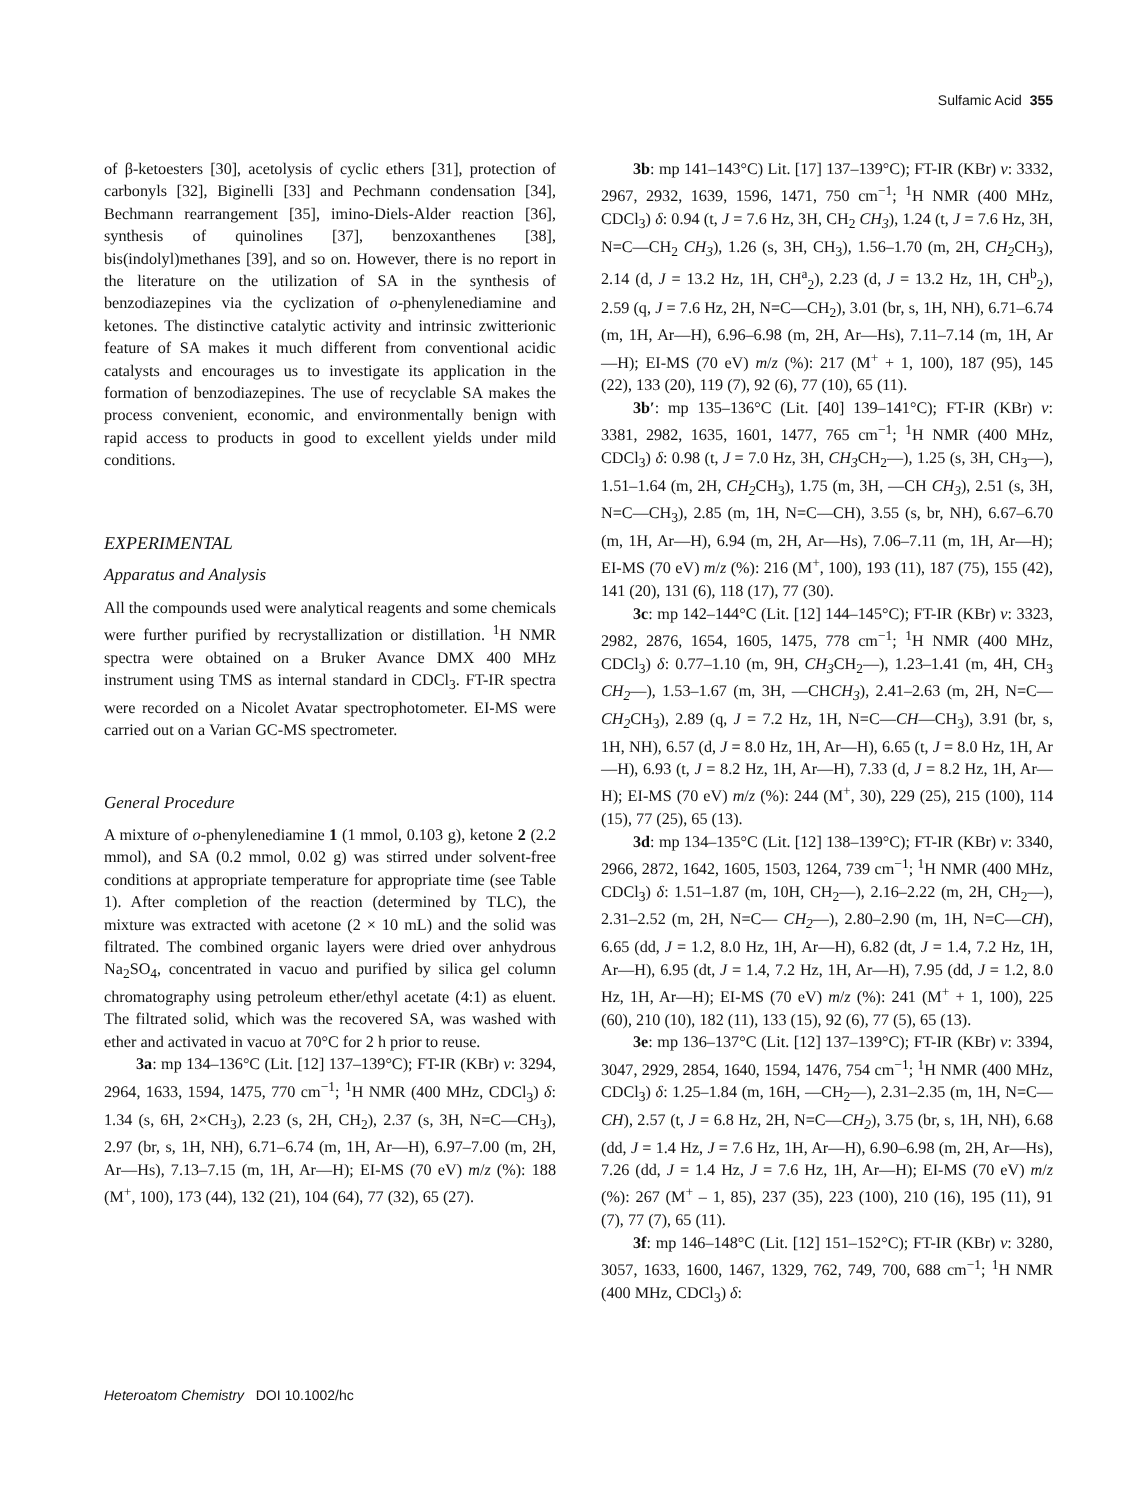Sulfamic Acid 355
of β-ketoesters [30], acetolysis of cyclic ethers [31], protection of carbonyls [32], Biginelli [33] and Pechmann condensation [34], Bechmann rearrangement [35], imino-Diels-Alder reaction [36], synthesis of quinolines [37], benzoxanthenes [38], bis(indolyl)methanes [39], and so on. However, there is no report in the literature on the utilization of SA in the synthesis of benzodiazepines via the cyclization of o-phenylenediamine and ketones. The distinctive catalytic activity and intrinsic zwitterionic feature of SA makes it much different from conventional acidic catalysts and encourages us to investigate its application in the formation of benzodiazepines. The use of recyclable SA makes the process convenient, economic, and environmentally benign with rapid access to products in good to excellent yields under mild conditions.
EXPERIMENTAL
Apparatus and Analysis
All the compounds used were analytical reagents and some chemicals were further purified by recrystallization or distillation. <sup>1</sup>H NMR spectra were obtained on a Bruker Avance DMX 400 MHz instrument using TMS as internal standard in CDCl<sub>3</sub>. FT-IR spectra were recorded on a Nicolet Avatar spectrophotometer. EI-MS were carried out on a Varian GC-MS spectrometer.
General Procedure
A mixture of o-phenylenediamine 1 (1 mmol, 0.103 g), ketone 2 (2.2 mmol), and SA (0.2 mmol, 0.02 g) was stirred under solvent-free conditions at appropriate temperature for appropriate time (see Table 1). After completion of the reaction (determined by TLC), the mixture was extracted with acetone (2 × 10 mL) and the solid was filtrated. The combined organic layers were dried over anhydrous Na<sub>2</sub>SO<sub>4</sub>, concentrated in vacuo and purified by silica gel column chromatography using petroleum ether/ethyl acetate (4:1) as eluent. The filtrated solid, which was the recovered SA, was washed with ether and activated in vacuo at 70°C for 2 h prior to reuse.
3a: mp 134–136°C (Lit. [12] 137–139°C); FT-IR (KBr) ν: 3294, 2964, 1633, 1594, 1475, 770 cm<sup>−1</sup>; <sup>1</sup>H NMR (400 MHz, CDCl<sub>3</sub>) δ: 1.34 (s, 6H, 2×CH<sub>3</sub>), 2.23 (s, 2H, CH<sub>2</sub>), 2.37 (s, 3H, N=C—CH<sub>3</sub>), 2.97 (br, s, 1H, NH), 6.71–6.74 (m, 1H, Ar—H), 6.97–7.00 (m, 2H, Ar—Hs), 7.13–7.15 (m, 1H, Ar—H); EI-MS (70 eV) m/z (%): 188 (M<sup>+</sup>, 100), 173 (44), 132 (21), 104 (64), 77 (32), 65 (27).
3b: mp 141–143°C) Lit. [17] 137–139°C); FT-IR (KBr) ν: 3332, 2967, 2932, 1639, 1596, 1471, 750 cm<sup>−1</sup>; <sup>1</sup>H NMR (400 MHz, CDCl<sub>3</sub>) δ: 0.94 (t, J = 7.6 Hz, 3H, CH<sub>2</sub> CH<sub>3</sub>), 1.24 (t, J = 7.6 Hz, 3H, N=C—CH<sub>2</sub> CH<sub>3</sub>), 1.26 (s, 3H, CH<sub>3</sub>), 1.56–1.70 (m, 2H, CH<sub>2</sub> CH<sub>3</sub>), 2.14 (d, J = 13.2 Hz, 1H, CH<sup>a</sup><sub>2</sub>), 2.23 (d, J = 13.2 Hz, 1H, CH<sup>b</sup><sub>2</sub>), 2.59 (q, J = 7.6 Hz, 2H, N=C—CH<sub>2</sub>), 3.01 (br, s, 1H, NH), 6.71–6.74 (m, 1H, Ar—H), 6.96–6.98 (m, 2H, Ar—Hs), 7.11–7.14 (m, 1H, Ar—H); EI-MS (70 eV) m/z (%): 217 (M<sup>+</sup> + 1, 100), 187 (95), 145 (22), 133 (20), 119 (7), 92 (6), 77 (10), 65 (11).
3b′: mp 135–136°C (Lit. [40] 139–141°C); FT-IR (KBr) ν: 3381, 2982, 1635, 1601, 1477, 765 cm<sup>−1</sup>; <sup>1</sup>H NMR (400 MHz, CDCl<sub>3</sub>) δ: 0.98 (t, J = 7.0 Hz, 3H, CH<sub>3</sub> CH<sub>2</sub>—), 1.25 (s, 3H, CH<sub>3</sub>—), 1.51–1.64 (m, 2H, CH<sub>2</sub> CH<sub>3</sub>), 1.75 (m, 3H, —CH CH<sub>3</sub>), 2.51 (s, 3H, N=C—CH<sub>3</sub>), 2.85 (m, 1H, N=C—CH), 3.55 (s, br, NH), 6.67–6.70 (m, 1H, Ar—H), 6.94 (m, 2H, Ar—Hs), 7.06–7.11 (m, 1H, Ar—H); EI-MS (70 eV) m/z (%): 216 (M<sup>+</sup>, 100), 193 (11), 187 (75), 155 (42), 141 (20), 131 (6), 118 (17), 77 (30).
3c: mp 142–144°C (Lit. [12] 144–145°C); FT-IR (KBr) ν: 3323, 2982, 2876, 1654, 1605, 1475, 778 cm<sup>−1</sup>; <sup>1</sup>H NMR (400 MHz, CDCl<sub>3</sub>) δ: 0.77–1.10 (m, 9H, CH<sub>3</sub> CH<sub>2</sub>—), 1.23–1.41 (m, 4H, CH<sub>3</sub> CH<sub>2</sub>—), 1.53–1.67 (m, 3H, —CHCH<sub>3</sub>), 2.41–2.63 (m, 2H, N=C—CH<sub>2</sub> CH<sub>3</sub>), 2.89 (q, J = 7.2 Hz, 1H, N=C—CH—CH<sub>3</sub>), 3.91 (br, s, 1H, NH), 6.57 (d, J = 8.0 Hz, 1H, Ar—H), 6.65 (t, J = 8.0 Hz, 1H, Ar—H), 6.93 (t, J = 8.2 Hz, 1H, Ar—H), 7.33 (d, J = 8.2 Hz, 1H, Ar—H); EI-MS (70 eV) m/z (%): 244 (M<sup>+</sup>, 30), 229 (25), 215 (100), 114 (15), 77 (25), 65 (13).
3d: mp 134–135°C (Lit. [12] 138–139°C); FT-IR (KBr) ν: 3340, 2966, 2872, 1642, 1605, 1503, 1264, 739 cm<sup>−1</sup>; <sup>1</sup>H NMR (400 MHz, CDCl<sub>3</sub>) δ: 1.51–1.87 (m, 10H, CH<sub>2</sub>—), 2.16–2.22 (m, 2H, CH<sub>2</sub>—), 2.31–2.52 (m, 2H, N=C— CH<sub>2</sub>—), 2.80–2.90 (m, 1H, N=C—CH), 6.65 (dd, J = 1.2, 8.0 Hz, 1H, Ar—H), 6.82 (dt, J = 1.4, 7.2 Hz, 1H, Ar—H), 6.95 (dt, J = 1.4, 7.2 Hz, 1H, Ar—H), 7.95 (dd, J = 1.2, 8.0 Hz, 1H, Ar—H); EI-MS (70 eV) m/z (%): 241 (M<sup>+</sup> + 1, 100), 225 (60), 210 (10), 182 (11), 133 (15), 92 (6), 77 (5), 65 (13).
3e: mp 136–137°C (Lit. [12] 137–139°C); FT-IR (KBr) ν: 3394, 3047, 2929, 2854, 1640, 1594, 1476, 754 cm<sup>−1</sup>; <sup>1</sup>H NMR (400 MHz, CDCl<sub>3</sub>) δ: 1.25–1.84 (m, 16H, —CH<sub>2</sub>—), 2.31–2.35 (m, 1H, N=C—CH), 2.57 (t, J = 6.8 Hz, 2H, N=C—CH<sub>2</sub>), 3.75 (br, s, 1H, NH), 6.68 (dd, J = 1.4 Hz, J = 7.6 Hz, 1H, Ar—H), 6.90–6.98 (m, 2H, Ar—Hs), 7.26 (dd, J = 1.4 Hz, J = 7.6 Hz, 1H, Ar—H); EI-MS (70 eV) m/z (%): 267 (M<sup>+</sup> – 1, 85), 237 (35), 223 (100), 210 (16), 195 (11), 91 (7), 77 (7), 65 (11).
3f: mp 146–148°C (Lit. [12] 151–152°C); FT-IR (KBr) ν: 3280, 3057, 1633, 1600, 1467, 1329, 762, 749, 700, 688 cm<sup>−1</sup>; <sup>1</sup>H NMR (400 MHz, CDCl<sub>3</sub>) δ:
Heteroatom Chemistry DOI 10.1002/hc